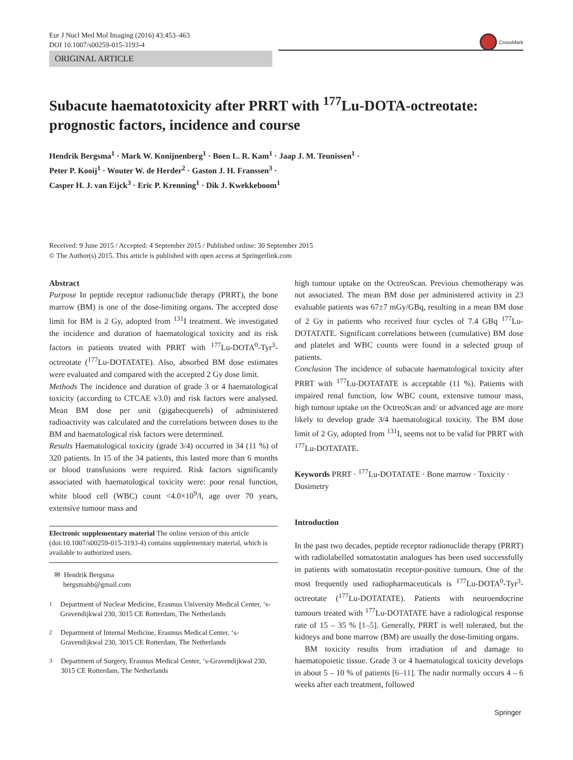Eur J Nucl Med Mol Imaging (2016) 43:453–463
DOI 10.1007/s00259-015-3193-4
CrossMark
ORIGINAL ARTICLE
Subacute haematotoxicity after PRRT with <sup>177</sup>Lu-DOTA-octreotate: prognostic factors, incidence and course
Hendrik Bergsma<sup>1</sup> · Mark W. Konijnenberg<sup>1</sup> · Boen L. R. Kam<sup>1</sup> · Jaap J. M. Teunissen<sup>1</sup> ·
Peter P. Kooij<sup>1</sup> · Wouter W. de Herder<sup>2</sup> · Gaston J. H. Franssen<sup>3</sup> ·
Casper H. J. van Eijck<sup>3</sup> · Eric P. Krenning<sup>1</sup> · Dik J. Kwekkeboom<sup>1</sup>
Received: 9 June 2015 / Accepted: 4 September 2015 / Published online: 30 September 2015
© The Author(s) 2015. This article is published with open access at Springerlink.com
Abstract
Purpose In peptide receptor radionuclide therapy (PRRT), the bone marrow (BM) is one of the dose-limiting organs. The accepted dose limit for BM is 2 Gy, adopted from <sup>131</sup>I treatment. We investigated the incidence and duration of haematological toxicity and its risk factors in patients treated with PRRT with <sup>177</sup>Lu-DOTA<sup>0</sup>-Tyr<sup>3</sup>-octreotate (<sup>177</sup>Lu-DOTATATE). Also, absorbed BM dose estimates were evaluated and compared with the accepted 2 Gy dose limit.
Methods The incidence and duration of grade 3 or 4 haematological toxicity (according to CTCAE v3.0) and risk factors were analysed. Mean BM dose per unit (gigabecquerels) of administered radioactivity was calculated and the correlations between doses to the BM and haematological risk factors were determined.
Results Haematological toxicity (grade 3/4) occurred in 34 (11 %) of 320 patients. In 15 of the 34 patients, this lasted more than 6 months or blood transfusions were required. Risk factors significantly associated with haematological toxicity were: poor renal function, white blood cell (WBC) count <4.0×10<sup>9</sup>/l, age over 70 years, extensive tumour mass and
Electronic supplementary material The online version of this article (doi:10.1007/s00259-015-3193-4) contains supplementary material, which is available to authorized users.
✉ Hendrik Bergsma
bergsmahb@gmail.com
<sup>1</sup> Department of Nuclear Medicine, Erasmus University Medical Center, ‘s-Gravendijkwal 230, 3015 CE Rotterdam, The Netherlands
<sup>2</sup> Department of Internal Medicine, Erasmus Medical Center, ‘s-Gravendijkwal 230, 3015 CE Rotterdam, The Netherlands
<sup>3</sup> Department of Surgery, Erasmus Medical Center, ‘s-Gravendijkwal 230, 3015 CE Rotterdam, The Netherlands
high tumour uptake on the OctreoScan. Previous chemotherapy was not associated. The mean BM dose per administered activity in 23 evaluable patients was 67±7 mGy/GBq, resulting in a mean BM dose of 2 Gy in patients who received four cycles of 7.4 GBq <sup>177</sup>Lu-DOTATATE. Significant correlations between (cumulative) BM dose and platelet and WBC counts were found in a selected group of patients.
Conclusion The incidence of subacute haematological toxicity after PRRT with <sup>177</sup>Lu-DOTATATE is acceptable (11 %). Patients with impaired renal function, low WBC count, extensive tumour mass, high tumour uptake on the OctreoScan and/ or advanced age are more likely to develop grade 3/4 haematological toxicity. The BM dose limit of 2 Gy, adopted from <sup>131</sup>I, seems not to be valid for PRRT with <sup>177</sup>Lu-DOTATATE.
Keywords PRRT · <sup>177</sup>Lu-DOTATATE · Bone marrow · Toxicity · Dosimetry
Introduction
In the past two decades, peptide receptor radionuclide therapy (PRRT) with radiolabelled somatostatin analogues has been used successfully in patients with somatostatin receptor-positive tumours. One of the most frequently used radiopharmaceuticals is <sup>177</sup>Lu-DOTA<sup>0</sup>-Tyr<sup>3</sup>-octreotate (<sup>177</sup>Lu-DOTATATE). Patients with neuroendocrine tumours treated with <sup>177</sup>Lu-DOTATATE have a radiological response rate of 15 – 35 % [1–5]. Generally, PRRT is well tolerated, but the kidneys and bone marrow (BM) are usually the dose-limiting organs.
BM toxicity results from irradiation of and damage to haematopoietic tissue. Grade 3 or 4 haematological toxicity develops in about 5 – 10 % of patients [6–11]. The nadir normally occurs 4 – 6 weeks after each treatment, followed
Springer